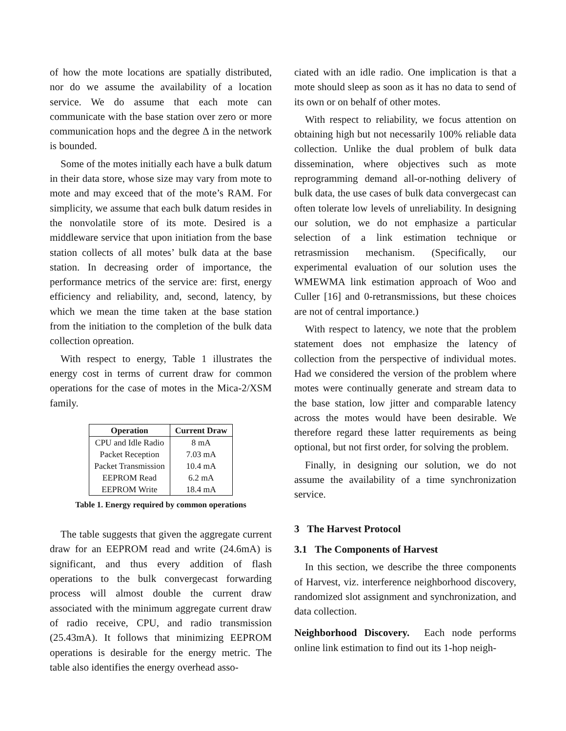of how the mote locations are spatially distributed, nor do we assume the availability of a location service. We do assume that each mote can communicate with the base station over zero or more communication hops and the degree Δ in the network is bounded.
Some of the motes initially each have a bulk datum in their data store, whose size may vary from mote to mote and may exceed that of the mote’s RAM. For simplicity, we assume that each bulk datum resides in the nonvolatile store of its mote. Desired is a middleware service that upon initiation from the base station collects of all motes’ bulk data at the base station. In decreasing order of importance, the performance metrics of the service are: first, energy efficiency and reliability, and, second, latency, by which we mean the time taken at the base station from the initiation to the completion of the bulk data collection opreation.
With respect to energy, Table 1 illustrates the energy cost in terms of current draw for common operations for the case of motes in the Mica-2/XSM family.
| Operation | Current Draw |
| --- | --- |
| CPU and Idle Radio | 8 mA |
| Packet Reception | 7.03 mA |
| Packet Transmission | 10.4 mA |
| EEPROM Read | 6.2 mA |
| EEPROM Write | 18.4 mA |
Table 1. Energy required by common operations
The table suggests that given the aggregate current draw for an EEPROM read and write (24.6mA) is significant, and thus every addition of flash operations to the bulk convergecast forwarding process will almost double the current draw associated with the minimum aggregate current draw of radio receive, CPU, and radio transmission (25.43mA). It follows that minimizing EEPROM operations is desirable for the energy metric. The table also identifies the energy overhead asso-
ciated with an idle radio. One implication is that a mote should sleep as soon as it has no data to send of its own or on behalf of other motes.
With respect to reliability, we focus attention on obtaining high but not necessarily 100% reliable data collection. Unlike the dual problem of bulk data dissemination, where objectives such as mote reprogramming demand all-or-nothing delivery of bulk data, the use cases of bulk data convergecast can often tolerate low levels of unreliability. In designing our solution, we do not emphasize a particular selection of a link estimation technique or retrasmission mechanism. (Specifically, our experimental evaluation of our solution uses the WMEWMA link estimation approach of Woo and Culler [16] and 0-retransmissions, but these choices are not of central importance.)
With respect to latency, we note that the problem statement does not emphasize the latency of collection from the perspective of individual motes. Had we considered the version of the problem where motes were continually generate and stream data to the base station, low jitter and comparable latency across the motes would have been desirable. We therefore regard these latter requirements as being optional, but not first order, for solving the problem.
Finally, in designing our solution, we do not assume the availability of a time synchronization service.
3 The Harvest Protocol
3.1 The Components of Harvest
In this section, we describe the three components of Harvest, viz. interference neighborhood discovery, randomized slot assignment and synchronization, and data collection.
Neighborhood Discovery. Each node performs online link estimation to find out its 1-hop neigh-